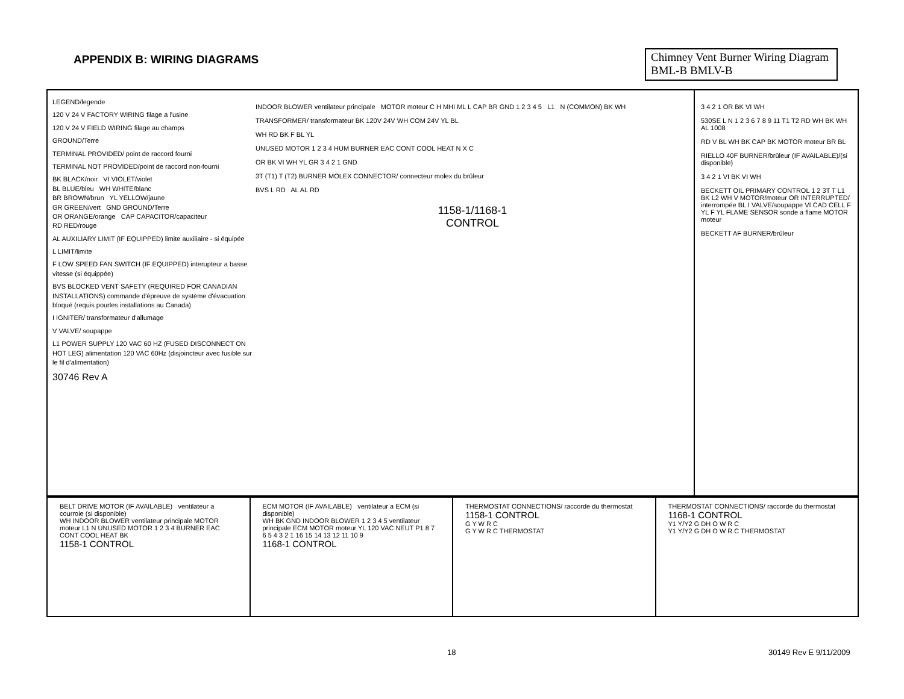APPENDIX B: WIRING DIAGRAMS
Chimney Vent Burner Wiring Diagram
BML-B BMLV-B
LEGEND/legende
120 V 24 V FACTORY WIRING filage a l'usine
120 V 24 V FIELD WIRING filage au champs
GROUND/Terre
TERMINAL PROVIDED/ point de raccord fourni
TERMINAL NOT PROVIDED/point de raccord non-fourni
BK BLACK/noir VI VIOLET/violet
BL BLUE/bleu WH WHITE/blanc
BR BROWN/brun YL YELLOW/jaune
GR GREEN/vert GND GROUND/Terre
OR ORANGE/orange CAP CAPACITOR/capaciteur
RD RED/rouge
AL AUXILIARY LIMIT (IF EQUIPPED) limite auxiliaire - si équipée
L LIMIT/limite
F LOW SPEED FAN SWITCH (IF EQUIPPED) interupteur a basse vitesse (si équippée)
BVS BLOCKED VENT SAFETY (REQUIRED FOR CANADIAN INSTALLATIONS) commande d'épreuve de système d'évacuation bloqué (requis pourles installations au Canada)
I IGNITER/ transformateur d'allumage
V VALVE/ soupappe
L1 POWER SUPPLY 120 VAC 60 HZ (FUSED DISCONNECT ON HOT LEG) alimentation 120 VAC 60Hz (disjoincteur avec fusible sur le fil d'alimentation)
30746 Rev A
INDOOR BLOWER ventilateur principale MOTOR moteur C H MHI ML L CAP BR GND 1 2 3 4 5 L1 N (COMMON) BK WH
TRANSFORMER/ transformateur BK 120V 24V WH COM 24V YL BL
WH RD BK F BL YL
UNUSED MOTOR 1 2 3 4 HUM BURNER EAC CONT COOL HEAT N X C
OR BK VI WH YL GR 3 4 2 1 GND
3T (T1) T (T2) BURNER MOLEX CONNECTOR/ connecteur molex du brûleur
BVS L RD AL AL RD
1158-1/1168-1
CONTROL
3 4 2 1 OR BK VI WH
530SE L N 1 2 3 6 7 8 9 11 T1 T2 RD WH BK WH AL 1008
RD V BL WH BK CAP BK MOTOR moteur BR BL
RIELLO 40F BURNER/brûleur (IF AVAILABLE)/(si disponible)
3 4 2 1 VI BK VI WH
BECKETT OIL PRIMARY CONTROL 1 2 3T T L1 BK L2 WH V MOTOR/moteur OR INTERRUPTED/ interrompée BL I VALVE/soupappe VI CAD CELL F YL F YL FLAME SENSOR sonde a flame MOTOR moteur
BECKETT AF BURNER/brûleur
BELT DRIVE MOTOR (IF AVAILABLE) ventilateur a courroie (si disponible)
WH INDOOR BLOWER ventilateur principale MOTOR moteur L1 N UNUSED MOTOR 1 2 3 4 BURNER EAC CONT COOL HEAT BK
1158-1 CONTROL
ECM MOTOR (IF AVAILABLE) ventilateur a ECM (si disponible)
WH BK GND INDOOR BLOWER 1 2 3 4 5 ventilateur principale ECM MOTOR moteur YL 120 VAC NEUT P1 8 7 6 5 4 3 2 1 16 15 14 13 12 11 10 9
1168-1 CONTROL
THERMOSTAT CONNECTIONS/ raccorde du thermostat 1158-1 CONTROL
G Y W R C
G Y W R C THERMOSTAT
THERMOSTAT CONNECTIONS/ raccorde du thermostat 1168-1 CONTROL
Y1 Y/Y2 G DH O W R C
Y1 Y/Y2 G DH O W R C THERMOSTAT
18 30149 Rev E 9/11/2009